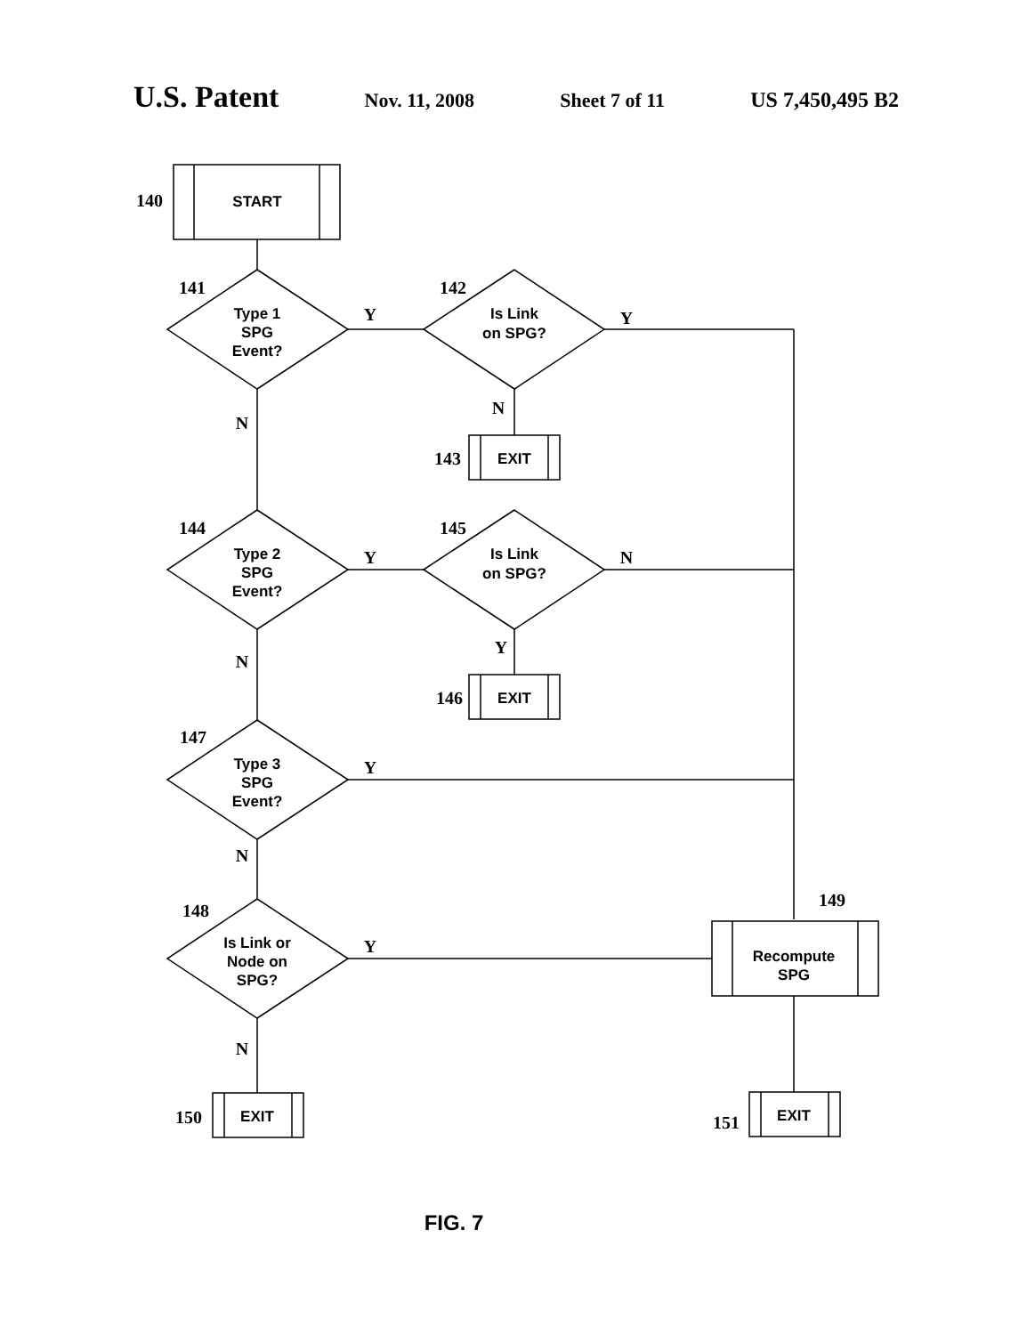U.S. Patent Nov. 11, 2008 Sheet 7 of 11 US 7,450,495 B2
START
Type 1
SPG
Event?
Is Link
on SPG?
EXIT
Type 2
SPG
Event?
Is Link
on SPG?
EXIT
Type 3
SPG
Event?
Is Link or
Node on
SPG?
Recompute
SPG
EXIT
EXIT
140
141
142
143
144
145
146
147
148
149
150
151
Y
Y
N
N
Y
N
N
Y
Y
N
Y
N
FIG. 7